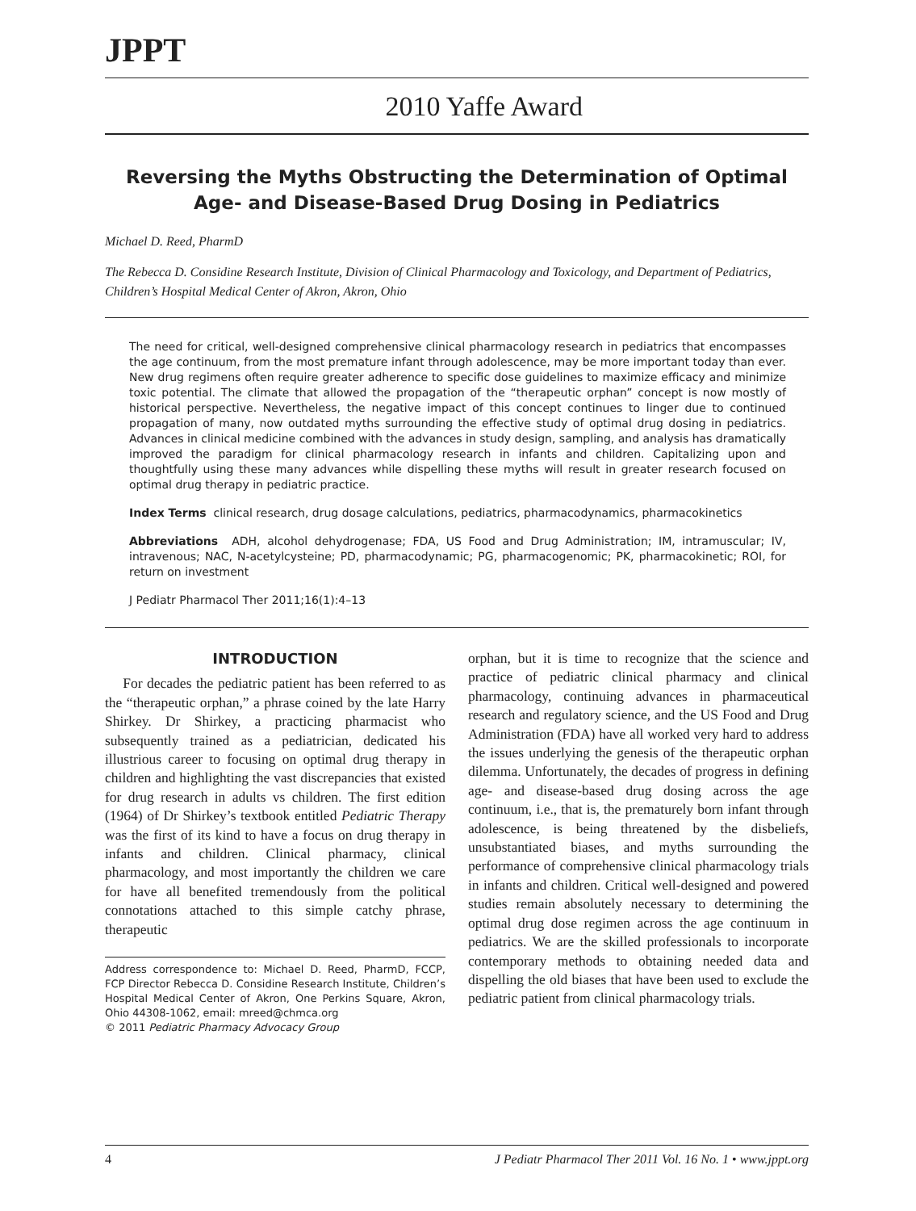JPPT
2010 Yaffe Award
Reversing the Myths Obstructing the Determination of Optimal Age- and Disease-Based Drug Dosing in Pediatrics
Michael D. Reed, PharmD
The Rebecca D. Considine Research Institute, Division of Clinical Pharmacology and Toxicology, and Department of Pediatrics, Children’s Hospital Medical Center of Akron, Akron, Ohio
The need for critical, well-designed comprehensive clinical pharmacology research in pediatrics that encompasses the age continuum, from the most premature infant through adolescence, may be more important today than ever. New drug regimens often require greater adherence to specific dose guidelines to maximize efficacy and minimize toxic potential. The climate that allowed the propagation of the “therapeutic orphan” concept is now mostly of historical perspective. Nevertheless, the negative impact of this concept continues to linger due to continued propagation of many, now outdated myths surrounding the effective study of optimal drug dosing in pediatrics. Advances in clinical medicine combined with the advances in study design, sampling, and analysis has dramatically improved the paradigm for clinical pharmacology research in infants and children. Capitalizing upon and thoughtfully using these many advances while dispelling these myths will result in greater research focused on optimal drug therapy in pediatric practice.
Index Terms clinical research, drug dosage calculations, pediatrics, pharmacodynamics, pharmacokinetics
Abbreviations ADH, alcohol dehydrogenase; FDA, US Food and Drug Administration; IM, intramuscular; IV, intravenous; NAC, N-acetylcysteine; PD, pharmacodynamic; PG, pharmacogenomic; PK, pharmacokinetic; ROI, for return on investment
J Pediatr Pharmacol Ther 2011;16(1):4–13
INTRODUCTION
For decades the pediatric patient has been referred to as the “therapeutic orphan,” a phrase coined by the late Harry Shirkey. Dr Shirkey, a practicing pharmacist who subsequently trained as a pediatrician, dedicated his illustrious career to focusing on optimal drug therapy in children and highlighting the vast discrepancies that existed for drug research in adults vs children. The first edition (1964) of Dr Shirkey’s textbook entitled Pediatric Therapy was the first of its kind to have a focus on drug therapy in infants and children. Clinical pharmacy, clinical pharmacology, and most importantly the children we care for have all benefited tremendously from the political connotations attached to this simple catchy phrase, therapeutic
Address correspondence to: Michael D. Reed, PharmD, FCCP, FCP Director Rebecca D. Considine Research Institute, Children’s Hospital Medical Center of Akron, One Perkins Square, Akron, Ohio 44308-1062, email: mreed@chmca.org
© 2011 Pediatric Pharmacy Advocacy Group
orphan, but it is time to recognize that the science and practice of pediatric clinical pharmacy and clinical pharmacology, continuing advances in pharmaceutical research and regulatory science, and the US Food and Drug Administration (FDA) have all worked very hard to address the issues underlying the genesis of the therapeutic orphan dilemma. Unfortunately, the decades of progress in defining age- and disease-based drug dosing across the age continuum, i.e., that is, the prematurely born infant through adolescence, is being threatened by the disbeliefs, unsubstantiated biases, and myths surrounding the performance of comprehensive clinical pharmacology trials in infants and children. Critical well-designed and powered studies remain absolutely necessary to determining the optimal drug dose regimen across the age continuum in pediatrics. We are the skilled professionals to incorporate contemporary methods to obtaining needed data and dispelling the old biases that have been used to exclude the pediatric patient from clinical pharmacology trials.
4 J Pediatr Pharmacol Ther 2011 Vol. 16 No. 1 • www.jppt.org